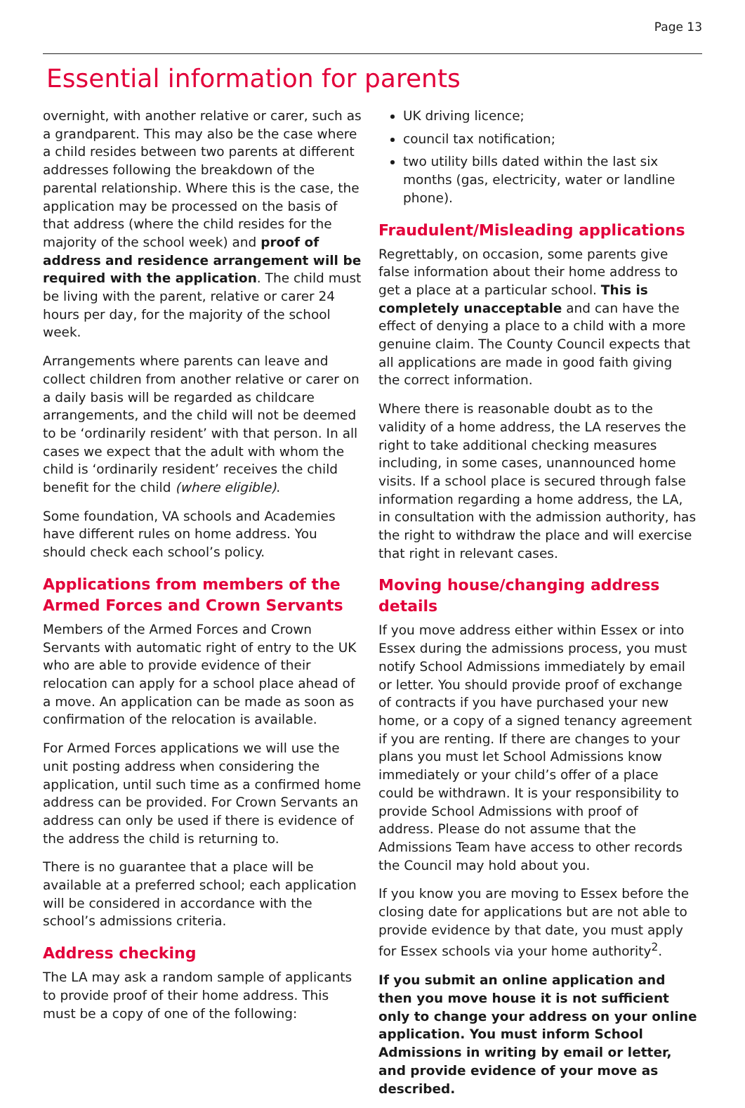Page 13
Essential information for parents
overnight, with another relative or carer, such as a grandparent. This may also be the case where a child resides between two parents at different addresses following the breakdown of the parental relationship. Where this is the case, the application may be processed on the basis of that address (where the child resides for the majority of the school week) and proof of address and residence arrangement will be required with the application. The child must be living with the parent, relative or carer 24 hours per day, for the majority of the school week.
Arrangements where parents can leave and collect children from another relative or carer on a daily basis will be regarded as childcare arrangements, and the child will not be deemed to be ‘ordinarily resident’ with that person. In all cases we expect that the adult with whom the child is ‘ordinarily resident’ receives the child benefit for the child (where eligible).
Some foundation, VA schools and Academies have different rules on home address. You should check each school’s policy.
Applications from members of the Armed Forces and Crown Servants
Members of the Armed Forces and Crown Servants with automatic right of entry to the UK who are able to provide evidence of their relocation can apply for a school place ahead of a move. An application can be made as soon as confirmation of the relocation is available.
For Armed Forces applications we will use the unit posting address when considering the application, until such time as a confirmed home address can be provided. For Crown Servants an address can only be used if there is evidence of the address the child is returning to.
There is no guarantee that a place will be available at a preferred school; each application will be considered in accordance with the school’s admissions criteria.
Address checking
The LA may ask a random sample of applicants to provide proof of their home address. This must be a copy of one of the following:
UK driving licence;
council tax notification;
two utility bills dated within the last six months (gas, electricity, water or landline phone).
Fraudulent/Misleading applications
Regrettably, on occasion, some parents give false information about their home address to get a place at a particular school. This is completely unacceptable and can have the effect of denying a place to a child with a more genuine claim. The County Council expects that all applications are made in good faith giving the correct information.
Where there is reasonable doubt as to the validity of a home address, the LA reserves the right to take additional checking measures including, in some cases, unannounced home visits. If a school place is secured through false information regarding a home address, the LA, in consultation with the admission authority, has the right to withdraw the place and will exercise that right in relevant cases.
Moving house/changing address details
If you move address either within Essex or into Essex during the admissions process, you must notify School Admissions immediately by email or letter. You should provide proof of exchange of contracts if you have purchased your new home, or a copy of a signed tenancy agreement if you are renting. If there are changes to your plans you must let School Admissions know immediately or your child’s offer of a place could be withdrawn. It is your responsibility to provide School Admissions with proof of address. Please do not assume that the Admissions Team have access to other records the Council may hold about you.
If you know you are moving to Essex before the closing date for applications but are not able to provide evidence by that date, you must apply for Essex schools via your home authority<sup>2</sup>.
If you submit an online application and then you move house it is not sufficient only to change your address on your online application. You must inform School Admissions in writing by email or letter, and provide evidence of your move as described.